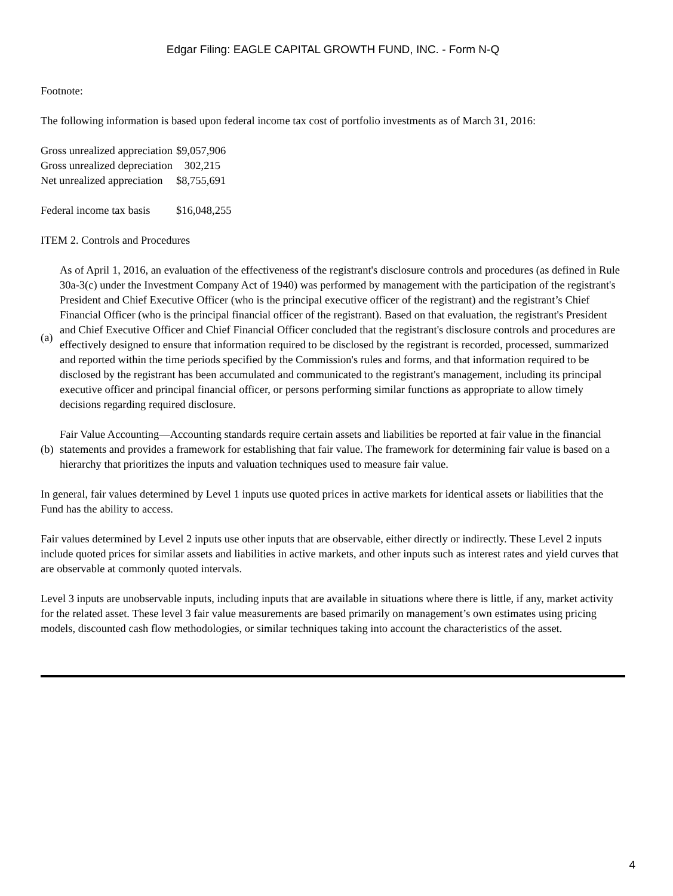Edgar Filing: EAGLE CAPITAL GROWTH FUND, INC. - Form N-Q
Footnote:
The following information is based upon federal income tax cost of portfolio investments as of March 31, 2016:
| Gross unrealized appreciation | $9,057,906 |
| Gross unrealized depreciation | 302,215 |
| Net unrealized appreciation | $8,755,691 |
| Federal income tax basis | $16,048,255 |
ITEM 2. Controls and Procedures
| (a) | As of April 1, 2016, an evaluation of the effectiveness of the registrant's disclosure controls and procedures (as defined in Rule 30a-3(c) under the Investment Company Act of 1940) was performed by management with the participation of the registrant's President and Chief Executive Officer (who is the principal executive officer of the registrant) and the registrant’s Chief Financial Officer (who is the principal financial officer of the registrant). Based on that evaluation, the registrant's President and Chief Executive Officer and Chief Financial Officer concluded that the registrant's disclosure controls and procedures are effectively designed to ensure that information required to be disclosed by the registrant is recorded, processed, summarized and reported within the time periods specified by the Commission's rules and forms, and that information required to be disclosed by the registrant has been accumulated and communicated to the registrant's management, including its principal executive officer and principal financial officer, or persons performing similar functions as appropriate to allow timely decisions regarding required disclosure. |
| (b) | Fair Value Accounting—Accounting standards require certain assets and liabilities be reported at fair value in the financial statements and provides a framework for establishing that fair value. The framework for determining fair value is based on a hierarchy that prioritizes the inputs and valuation techniques used to measure fair value. |
In general, fair values determined by Level 1 inputs use quoted prices in active markets for identical assets or liabilities that the Fund has the ability to access.
Fair values determined by Level 2 inputs use other inputs that are observable, either directly or indirectly. These Level 2 inputs include quoted prices for similar assets and liabilities in active markets, and other inputs such as interest rates and yield curves that are observable at commonly quoted intervals.
Level 3 inputs are unobservable inputs, including inputs that are available in situations where there is little, if any, market activity for the related asset. These level 3 fair value measurements are based primarily on management’s own estimates using pricing models, discounted cash flow methodologies, or similar techniques taking into account the characteristics of the asset.
4